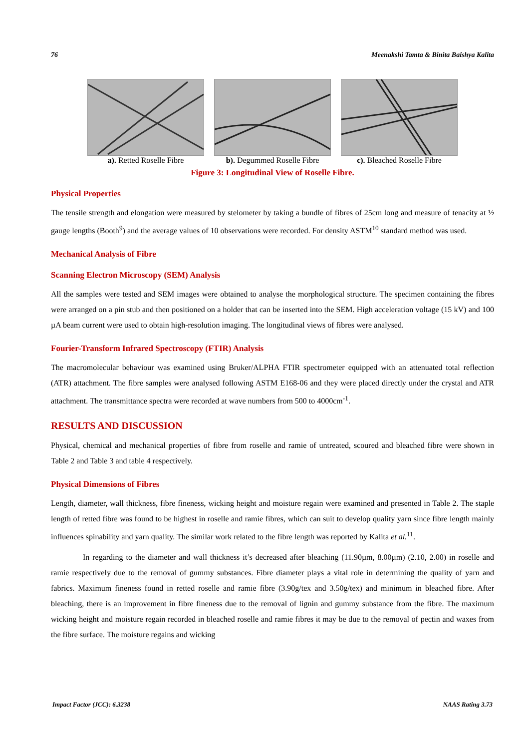76 Meenakshi Tamta & Binita Baishya Kalita
a). Retted Roselle Fibre b). Degummed Roselle Fibre c). Bleached Roselle Fibre
Figure 3: Longitudinal View of Roselle Fibre.
Physical Properties
The tensile strength and elongation were measured by stelometer by taking a bundle of fibres of 25cm long and measure of tenacity at ½ gauge lengths (Booth<sup>9</sup>) and the average values of 10 observations were recorded. For density ASTM<sup>10</sup> standard method was used.
Mechanical Analysis of Fibre
Scanning Electron Microscopy (SEM) Analysis
All the samples were tested and SEM images were obtained to analyse the morphological structure. The specimen containing the fibres were arranged on a pin stub and then positioned on a holder that can be inserted into the SEM. High acceleration voltage (15 kV) and 100 µA beam current were used to obtain high-resolution imaging. The longitudinal views of fibres were analysed.
Fourier-Transform Infrared Spectroscopy (FTIR) Analysis
The macromolecular behaviour was examined using Bruker/ALPHA FTIR spectrometer equipped with an attenuated total reflection (ATR) attachment. The fibre samples were analysed following ASTM E168-06 and they were placed directly under the crystal and ATR attachment. The transmittance spectra were recorded at wave numbers from 500 to 4000cm<sup>-1</sup>.
RESULTS AND DISCUSSION
Physical, chemical and mechanical properties of fibre from roselle and ramie of untreated, scoured and bleached fibre were shown in Table 2 and Table 3 and table 4 respectively.
Physical Dimensions of Fibres
Length, diameter, wall thickness, fibre fineness, wicking height and moisture regain were examined and presented in Table 2. The staple length of retted fibre was found to be highest in roselle and ramie fibres, which can suit to develop quality yarn since fibre length mainly influences spinability and yarn quality. The similar work related to the fibre length was reported by Kalita et al.<sup>11</sup>.
In regarding to the diameter and wall thickness it’s decreased after bleaching (11.90µm, 8.00µm) (2.10, 2.00) in roselle and ramie respectively due to the removal of gummy substances. Fibre diameter plays a vital role in determining the quality of yarn and fabrics. Maximum fineness found in retted roselle and ramie fibre (3.90g/tex and 3.50g/tex) and minimum in bleached fibre. After bleaching, there is an improvement in fibre fineness due to the removal of lignin and gummy substance from the fibre. The maximum wicking height and moisture regain recorded in bleached roselle and ramie fibres it may be due to the removal of pectin and waxes from the fibre surface. The moisture regains and wicking
Impact Factor (JCC): 6.3238 NAAS Rating 3.73